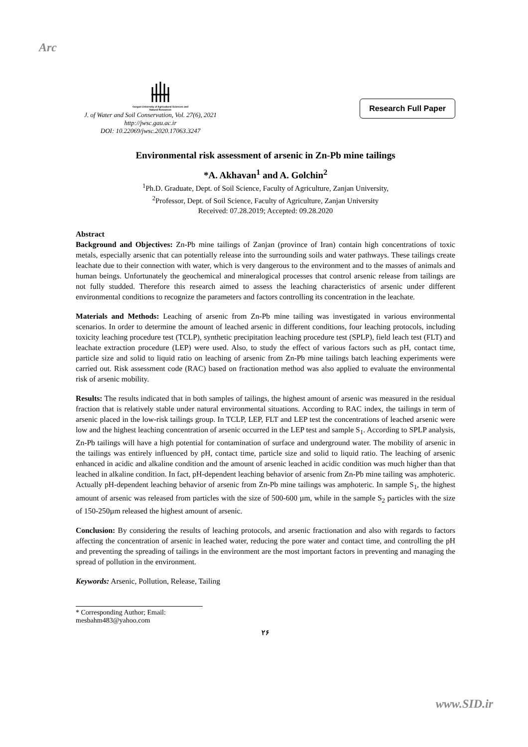Arc
Gorgan University of Agricultural Sciences and Natural Resources
Research Full Paper
J. of Water and Soil Conservation, Vol. 27(6), 2021
http://jwsc.gau.ac.ir
DOI: 10.22069/jwsc.2020.17063.3247
Environmental risk assessment of arsenic in Zn-Pb mine tailings
*A. Akhavan<sup>1</sup> and A. Golchin<sup>2</sup>
<sup>1</sup> Ph.D. Graduate, Dept. of Soil Science, Faculty of Agriculture, Zanjan University,
<sup>2</sup> Professor, Dept. of Soil Science, Faculty of Agriculture, Zanjan University
Received: 07.28.2019; Accepted: 09.28.2020
Abstract
Background and Objectives: Zn-Pb mine tailings of Zanjan (province of Iran) contain high concentrations of toxic metals, especially arsenic that can potentially release into the surrounding soils and water pathways. These tailings create leachate due to their connection with water, which is very dangerous to the environment and to the masses of animals and human beings. Unfortunately the geochemical and mineralogical processes that control arsenic release from tailings are not fully studded. Therefore this research aimed to assess the leaching characteristics of arsenic under different environmental conditions to recognize the parameters and factors controlling its concentration in the leachate.
Materials and Methods: Leaching of arsenic from Zn-Pb mine tailing was investigated in various environmental scenarios. In order to determine the amount of leached arsenic in different conditions, four leaching protocols, including toxicity leaching procedure test (TCLP), synthetic precipitation leaching procedure test (SPLP), field leach test (FLT) and leachate extraction procedure (LEP) were used. Also, to study the effect of various factors such as pH, contact time, particle size and solid to liquid ratio on leaching of arsenic from Zn-Pb mine tailings batch leaching experiments were carried out. Risk assessment code (RAC) based on fractionation method was also applied to evaluate the environmental risk of arsenic mobility.
Results: The results indicated that in both samples of tailings, the highest amount of arsenic was measured in the residual fraction that is relatively stable under natural environmental situations. According to RAC index, the tailings in term of arsenic placed in the low-risk tailings group. In TCLP, LEP, FLT and LEP test the concentrations of leached arsenic were low and the highest leaching concentration of arsenic occurred in the LEP test and sample S<sub>1</sub>. According to SPLP analysis, Zn-Pb tailings will have a high potential for contamination of surface and underground water. The mobility of arsenic in the tailings was entirely influenced by pH, contact time, particle size and solid to liquid ratio. The leaching of arsenic enhanced in acidic and alkaline condition and the amount of arsenic leached in acidic condition was much higher than that leached in alkaline condition. In fact, pH-dependent leaching behavior of arsenic from Zn-Pb mine tailing was amphoteric. Actually pH-dependent leaching behavior of arsenic from Zn-Pb mine tailings was amphoteric. In sample S<sub>1</sub>, the highest amount of arsenic was released from particles with the size of 500-600 µm, while in the sample S<sub>2</sub> particles with the size of 150-250µm released the highest amount of arsenic.
Conclusion: By considering the results of leaching protocols, and arsenic fractionation and also with regards to factors affecting the concentration of arsenic in leached water, reducing the pore water and contact time, and controlling the pH and preventing the spreading of tailings in the environment are the most important factors in preventing and managing the spread of pollution in the environment.
Keywords: Arsenic, Pollution, Release, Tailing
* Corresponding Author; Email: mesbahm483@yahoo.com
۲۶
www.SID.ir